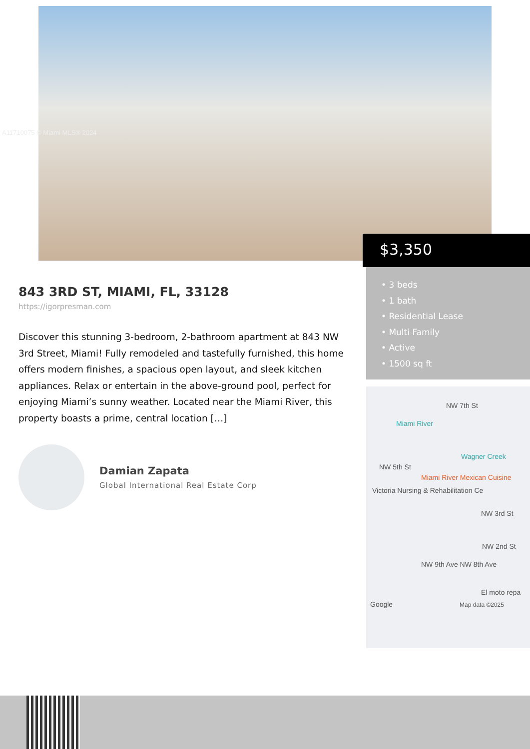A11710075 © Miami MLS® 2024
$3,350
• 3 beds
• 1 bath
• Residential Lease
• Multi Family
• Active
• 1500 sq ft
NW 7th St
Miami River
Wagner Creek
NW 5th St
Miami River Mexican Cuisine
Victoria Nursing & Rehabilitation Ce
NW 3rd St
NW 2nd St
NW 9th Ave NW 8th Ave
El moto repa
Google Map data ©2025
843 3RD ST, MIAMI, FL, 33128
https://igorpresman.com
Discover this stunning 3-bedroom, 2-bathroom apartment at 843 NW 3rd Street, Miami! Fully remodeled and tastefully furnished, this home offers modern finishes, a spacious open layout, and sleek kitchen appliances. Relax or entertain in the above-ground pool, perfect for enjoying Miami’s sunny weather. Located near the Miami River, this property boasts a prime, central location […]
Damian Zapata
Global International Real Estate Corp